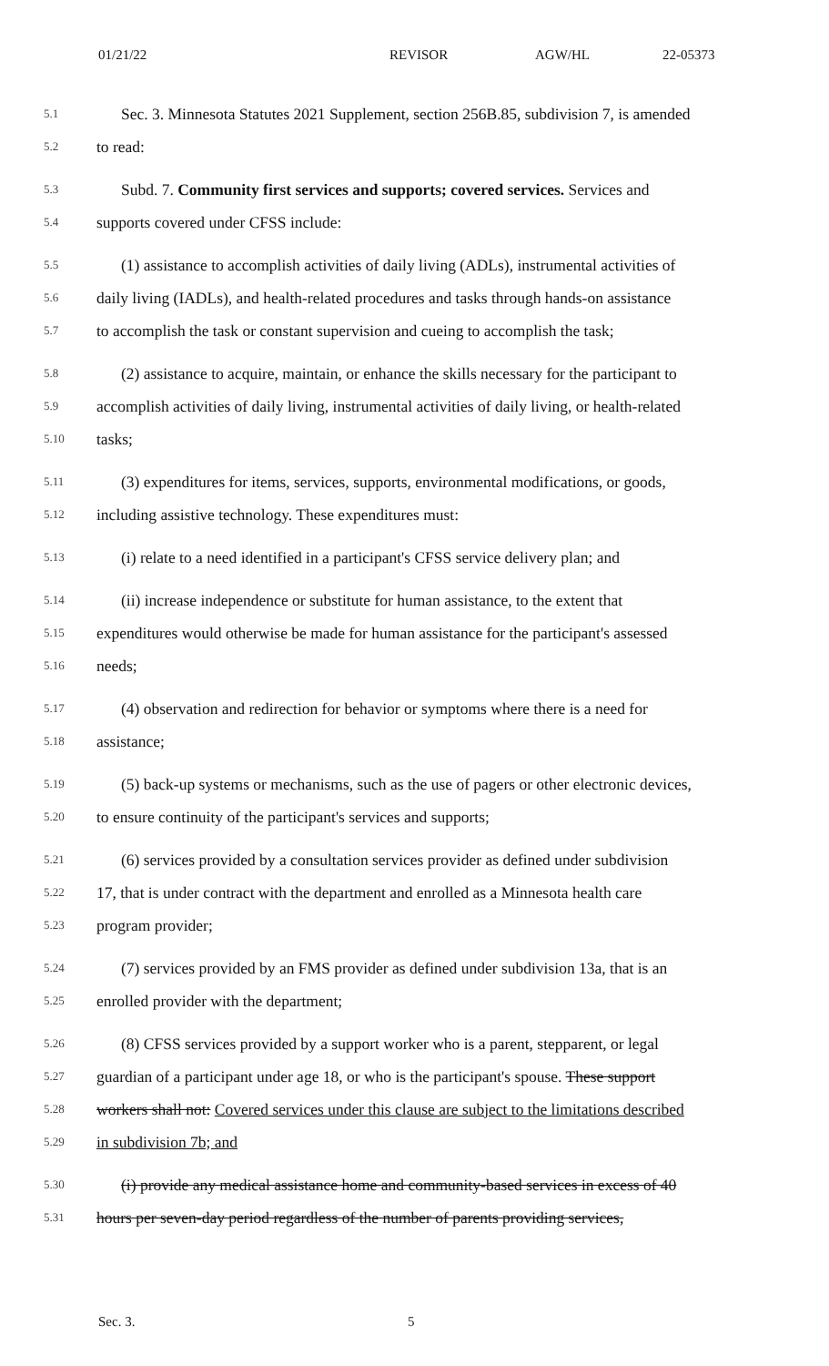01/21/22 REVISOR AGW/HL 22-05373
5.1 Sec. 3. Minnesota Statutes 2021 Supplement, section 256B.85, subdivision 7, is amended
5.2 to read:
5.3 Subd. 7. Community first services and supports; covered services. Services and
5.4 supports covered under CFSS include:
5.5 (1) assistance to accomplish activities of daily living (ADLs), instrumental activities of
5.6 daily living (IADLs), and health-related procedures and tasks through hands-on assistance
5.7 to accomplish the task or constant supervision and cueing to accomplish the task;
5.8 (2) assistance to acquire, maintain, or enhance the skills necessary for the participant to
5.9 accomplish activities of daily living, instrumental activities of daily living, or health-related
5.10 tasks;
5.11 (3) expenditures for items, services, supports, environmental modifications, or goods,
5.12 including assistive technology. These expenditures must:
5.13 (i) relate to a need identified in a participant's CFSS service delivery plan; and
5.14 (ii) increase independence or substitute for human assistance, to the extent that
5.15 expenditures would otherwise be made for human assistance for the participant's assessed
5.16 needs;
5.17 (4) observation and redirection for behavior or symptoms where there is a need for
5.18 assistance;
5.19 (5) back-up systems or mechanisms, such as the use of pagers or other electronic devices,
5.20 to ensure continuity of the participant's services and supports;
5.21 (6) services provided by a consultation services provider as defined under subdivision
5.22 17, that is under contract with the department and enrolled as a Minnesota health care
5.23 program provider;
5.24 (7) services provided by an FMS provider as defined under subdivision 13a, that is an
5.25 enrolled provider with the department;
5.26 (8) CFSS services provided by a support worker who is a parent, stepparent, or legal
5.27 guardian of a participant under age 18, or who is the participant's spouse. These support
5.28 workers shall not: Covered services under this clause are subject to the limitations described
5.29 in subdivision 7b; and
5.30 (i) provide any medical assistance home and community-based services in excess of 40
5.31 hours per seven-day period regardless of the number of parents providing services,
Sec. 3. 5